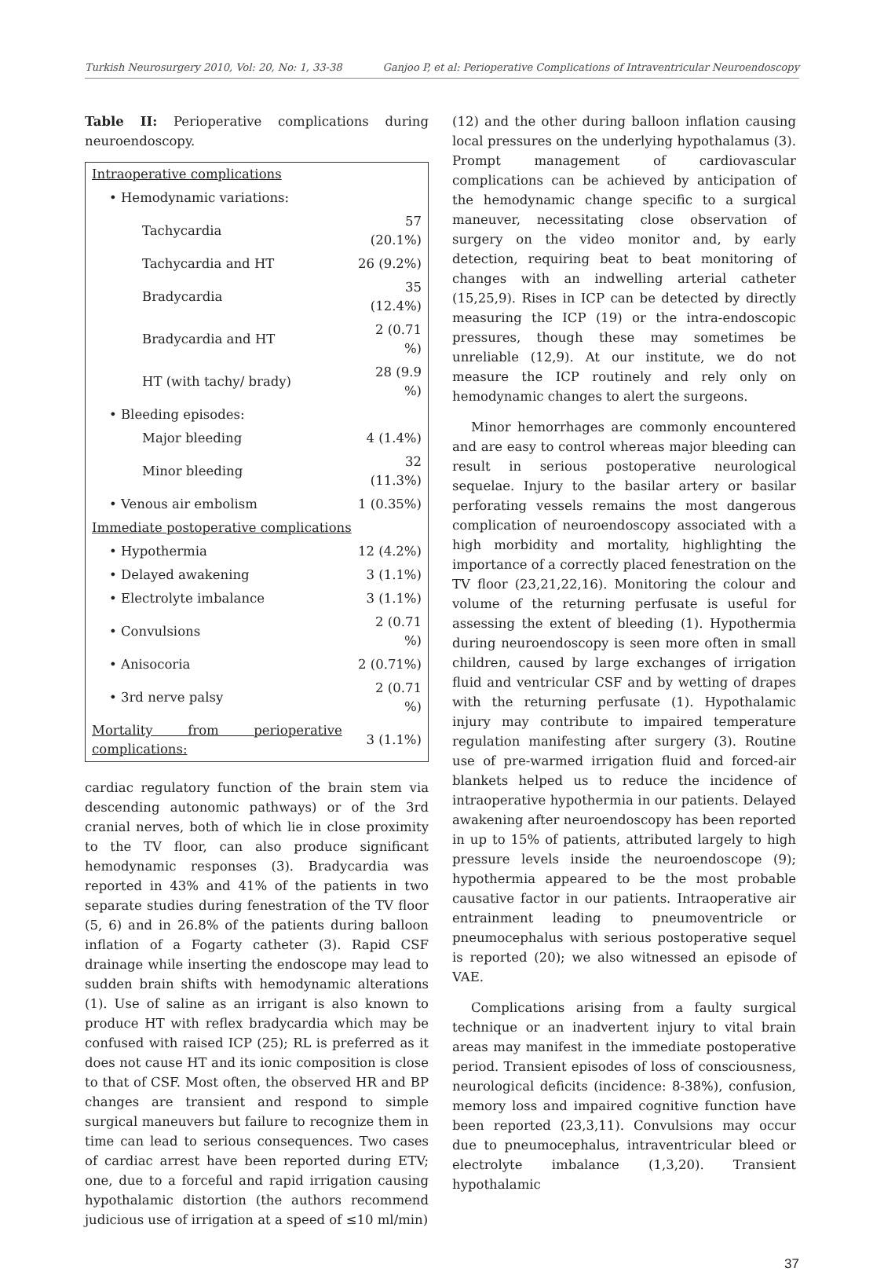Turkish Neurosurgery 2010, Vol: 20, No: 1, 33-38 Ganjoo P, et al: Perioperative Complications of Intraventricular Neuroendoscopy
Table II: Perioperative complications during neuroendoscopy.
| Intraoperative complications | |
| • Hemodynamic variations: | |
| Tachycardia | 57 (20.1%) |
| Tachycardia and HT | 26 (9.2%) |
| Bradycardia | 35 (12.4%) |
| Bradycardia and HT | 2 (0.71 %) |
| HT (with tachy/ brady) | 28 (9.9 %) |
| • Bleeding episodes: | |
| Major bleeding | 4 (1.4%) |
| Minor bleeding | 32 (11.3%) |
| • Venous air embolism | 1 (0.35%) |
| Immediate postoperative complications | |
| • Hypothermia | 12 (4.2%) |
| • Delayed awakening | 3 (1.1%) |
| • Electrolyte imbalance | 3 (1.1%) |
| • Convulsions | 2 (0.71 %) |
| • Anisocoria | 2 (0.71%) |
| • 3rd nerve palsy | 2 (0.71 %) |
| Mortality from perioperative complications: | 3 (1.1%) |
cardiac regulatory function of the brain stem via descending autonomic pathways) or of the 3rd cranial nerves, both of which lie in close proximity to the TV floor, can also produce significant hemodynamic responses (3). Bradycardia was reported in 43% and 41% of the patients in two separate studies during fenestration of the TV floor (5, 6) and in 26.8% of the patients during balloon inflation of a Fogarty catheter (3). Rapid CSF drainage while inserting the endoscope may lead to sudden brain shifts with hemodynamic alterations (1). Use of saline as an irrigant is also known to produce HT with reflex bradycardia which may be confused with raised ICP (25); RL is preferred as it does not cause HT and its ionic composition is close to that of CSF. Most often, the observed HR and BP changes are transient and respond to simple surgical maneuvers but failure to recognize them in time can lead to serious consequences. Two cases of cardiac arrest have been reported during ETV; one, due to a forceful and rapid irrigation causing hypothalamic distortion (the authors recommend judicious use of irrigation at a speed of ≤10 ml/min)
(12) and the other during balloon inflation causing local pressures on the underlying hypothalamus (3). Prompt management of cardiovascular complications can be achieved by anticipation of the hemodynamic change specific to a surgical maneuver, necessitating close observation of surgery on the video monitor and, by early detection, requiring beat to beat monitoring of changes with an indwelling arterial catheter (15,25,9). Rises in ICP can be detected by directly measuring the ICP (19) or the intra-endoscopic pressures, though these may sometimes be unreliable (12,9). At our institute, we do not measure the ICP routinely and rely only on hemodynamic changes to alert the surgeons.
Minor hemorrhages are commonly encountered and are easy to control whereas major bleeding can result in serious postoperative neurological sequelae. Injury to the basilar artery or basilar perforating vessels remains the most dangerous complication of neuroendoscopy associated with a high morbidity and mortality, highlighting the importance of a correctly placed fenestration on the TV floor (23,21,22,16). Monitoring the colour and volume of the returning perfusate is useful for assessing the extent of bleeding (1). Hypothermia during neuroendoscopy is seen more often in small children, caused by large exchanges of irrigation fluid and ventricular CSF and by wetting of drapes with the returning perfusate (1). Hypothalamic injury may contribute to impaired temperature regulation manifesting after surgery (3). Routine use of pre-warmed irrigation fluid and forced-air blankets helped us to reduce the incidence of intraoperative hypothermia in our patients. Delayed awakening after neuroendoscopy has been reported in up to 15% of patients, attributed largely to high pressure levels inside the neuroendoscope (9); hypothermia appeared to be the most probable causative factor in our patients. Intraoperative air entrainment leading to pneumoventricle or pneumocephalus with serious postoperative sequel is reported (20); we also witnessed an episode of VAE.
Complications arising from a faulty surgical technique or an inadvertent injury to vital brain areas may manifest in the immediate postoperative period. Transient episodes of loss of consciousness, neurological deficits (incidence: 8-38%), confusion, memory loss and impaired cognitive function have been reported (23,3,11). Convulsions may occur due to pneumocephalus, intraventricular bleed or electrolyte imbalance (1,3,20). Transient hypothalamic
37